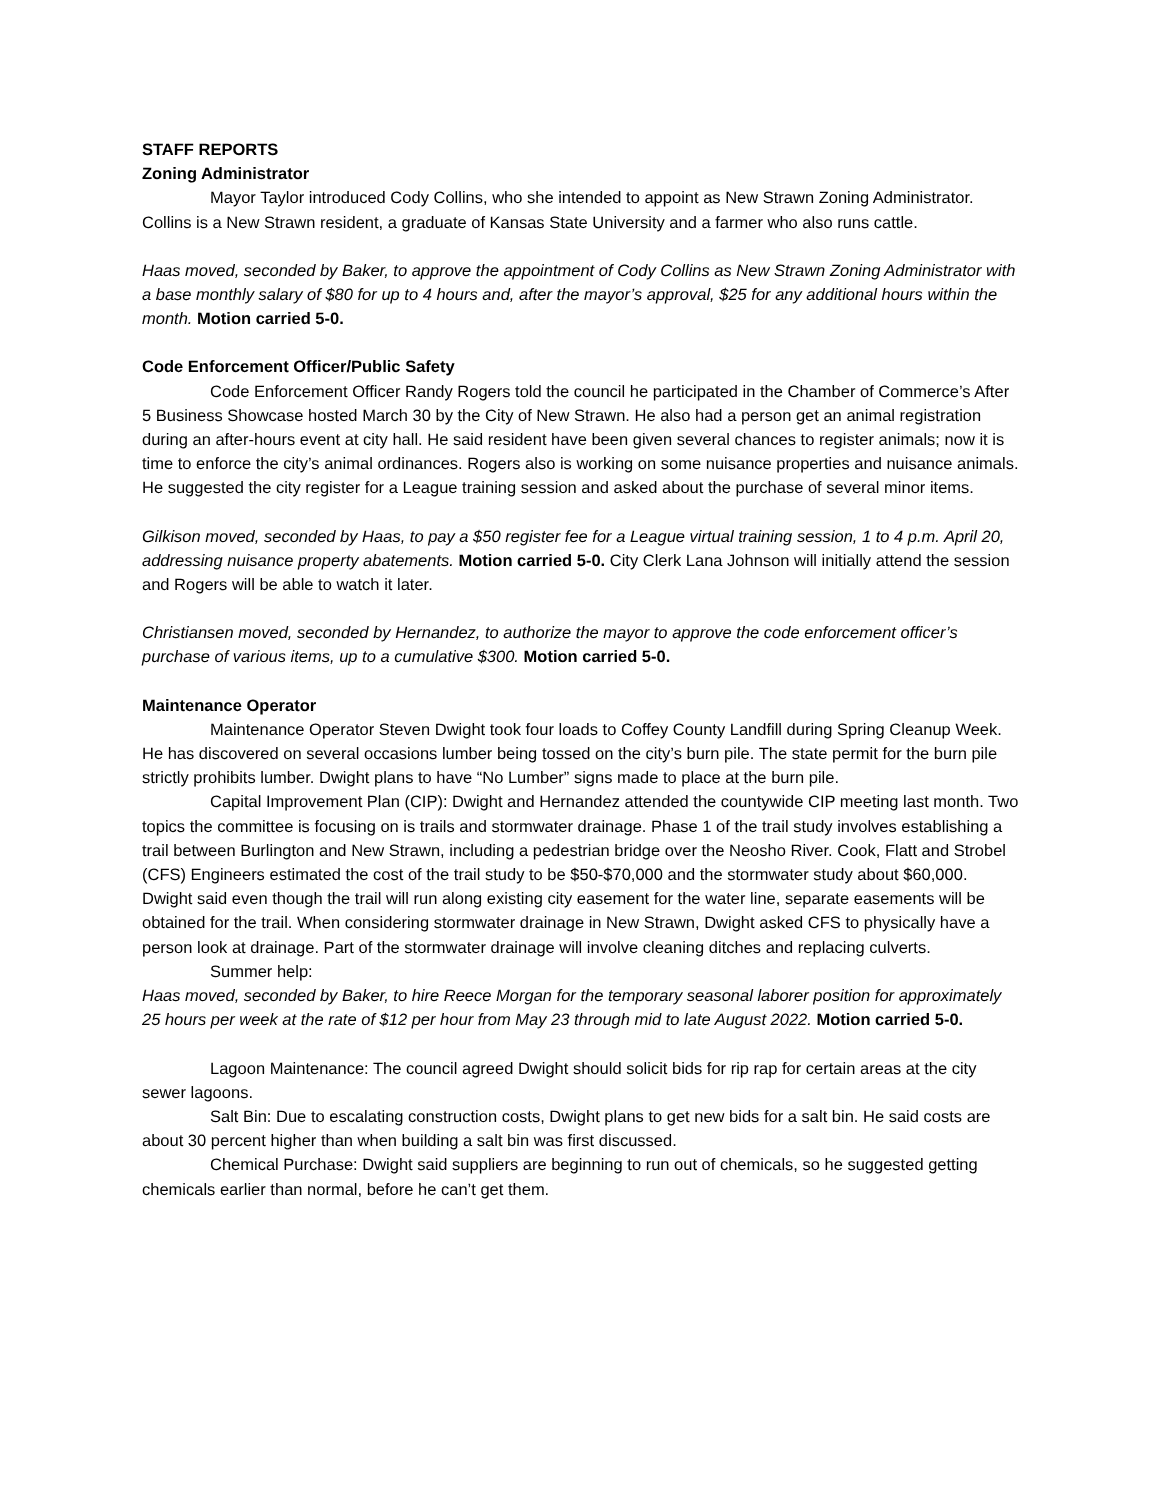STAFF REPORTS
Zoning Administrator
Mayor Taylor introduced Cody Collins, who she intended to appoint as New Strawn Zoning Administrator. Collins is a New Strawn resident, a graduate of Kansas State University and a farmer who also runs cattle.
Haas moved, seconded by Baker, to approve the appointment of Cody Collins as New Strawn Zoning Administrator with a base monthly salary of $80 for up to 4 hours and, after the mayor’s approval, $25 for any additional hours within the month. Motion carried 5-0.
Code Enforcement Officer/Public Safety
Code Enforcement Officer Randy Rogers told the council he participated in the Chamber of Commerce’s After 5 Business Showcase hosted March 30 by the City of New Strawn. He also had a person get an animal registration during an after-hours event at city hall. He said resident have been given several chances to register animals; now it is time to enforce the city’s animal ordinances. Rogers also is working on some nuisance properties and nuisance animals. He suggested the city register for a League training session and asked about the purchase of several minor items.
Gilkison moved, seconded by Haas, to pay a $50 register fee for a League virtual training session, 1 to 4 p.m. April 20, addressing nuisance property abatements. Motion carried 5-0. City Clerk Lana Johnson will initially attend the session and Rogers will be able to watch it later.
Christiansen moved, seconded by Hernandez, to authorize the mayor to approve the code enforcement officer’s purchase of various items, up to a cumulative $300. Motion carried 5-0.
Maintenance Operator
Maintenance Operator Steven Dwight took four loads to Coffey County Landfill during Spring Cleanup Week. He has discovered on several occasions lumber being tossed on the city’s burn pile. The state permit for the burn pile strictly prohibits lumber. Dwight plans to have “No Lumber” signs made to place at the burn pile.
Capital Improvement Plan (CIP): Dwight and Hernandez attended the countywide CIP meeting last month. Two topics the committee is focusing on is trails and stormwater drainage. Phase 1 of the trail study involves establishing a trail between Burlington and New Strawn, including a pedestrian bridge over the Neosho River. Cook, Flatt and Strobel (CFS) Engineers estimated the cost of the trail study to be $50-$70,000 and the stormwater study about $60,000. Dwight said even though the trail will run along existing city easement for the water line, separate easements will be obtained for the trail. When considering stormwater drainage in New Strawn, Dwight asked CFS to physically have a person look at drainage. Part of the stormwater drainage will involve cleaning ditches and replacing culverts.
Summer help:
Haas moved, seconded by Baker, to hire Reece Morgan for the temporary seasonal laborer position for approximately 25 hours per week at the rate of $12 per hour from May 23 through mid to late August 2022. Motion carried 5-0.
Lagoon Maintenance: The council agreed Dwight should solicit bids for rip rap for certain areas at the city sewer lagoons.
Salt Bin: Due to escalating construction costs, Dwight plans to get new bids for a salt bin. He said costs are about 30 percent higher than when building a salt bin was first discussed.
Chemical Purchase: Dwight said suppliers are beginning to run out of chemicals, so he suggested getting chemicals earlier than normal, before he can’t get them.